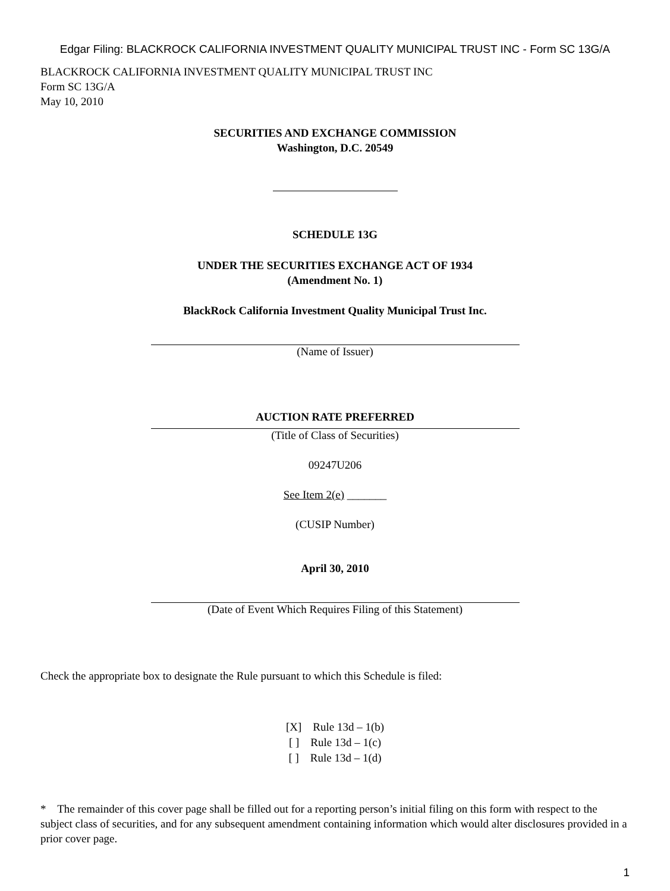Edgar Filing: BLACKROCK CALIFORNIA INVESTMENT QUALITY MUNICIPAL TRUST INC - Form SC 13G/A
BLACKROCK CALIFORNIA INVESTMENT QUALITY MUNICIPAL TRUST INC
Form SC 13G/A
May 10, 2010
SECURITIES AND EXCHANGE COMMISSION
Washington, D.C. 20549
SCHEDULE 13G
UNDER THE SECURITIES EXCHANGE ACT OF 1934
(Amendment No. 1)
BlackRock California Investment Quality Municipal Trust Inc.
(Name of Issuer)
AUCTION RATE PREFERRED
(Title of Class of Securities)
09247U206
See Item 2(e) _______
(CUSIP Number)
April 30, 2010
(Date of Event Which Requires Filing of this Statement)
Check the appropriate box to designate the Rule pursuant to which this Schedule is filed:
[X] Rule 13d – 1(b)
[ ] Rule 13d – 1(c)
[ ] Rule 13d – 1(d)
* The remainder of this cover page shall be filled out for a reporting person’s initial filing on this form with respect to the subject class of securities, and for any subsequent amendment containing information which would alter disclosures provided in a prior cover page.
1